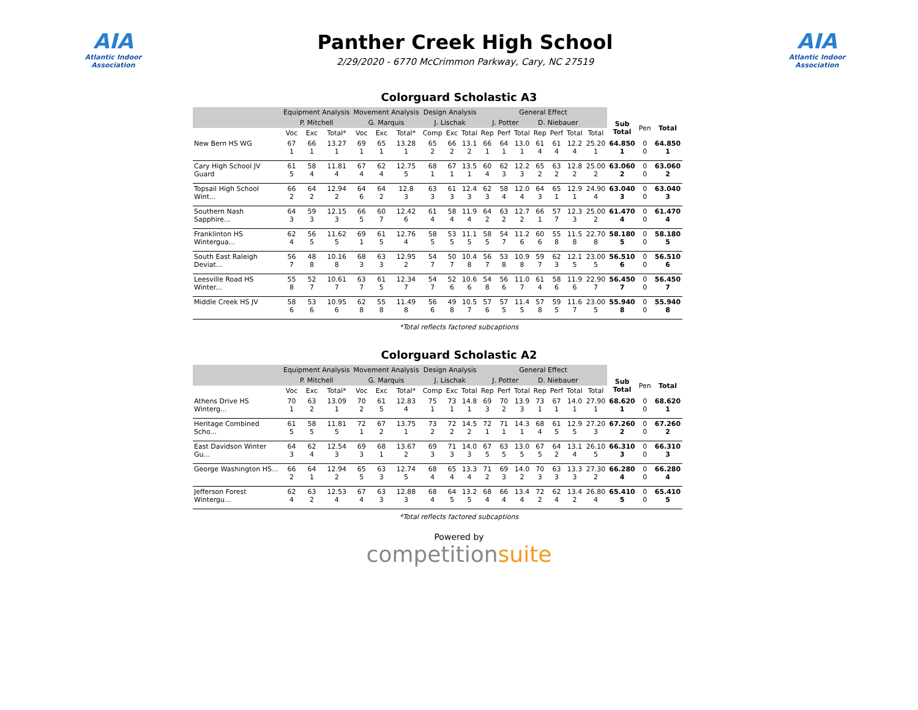AIA
Atlantic Indoor Association
Panther Creek High School
2/29/2020 - 6770 McCrimmon Parkway, Cary, NC 27519
AIA
Atlantic Indoor Association
Colorguard Scholastic A3
| | Equipment Analysis | | | Movement Analysis | | | Design Analysis | | | General Effect | | | | | | | | | |
| --- | --- | --- | --- | --- | --- | --- | --- | --- | --- | --- | --- | --- | --- | --- | --- | --- | --- | --- | --- |
| | P. Mitchell | | | G. Marquis | | | J. Lischak | | | J. Potter | | | D. Niebauer | | | | Sub Total | Pen | Total |
| | Voc | Exc | Total* | Voc | Exc | Total* | Comp | Exc | Total | Rep | Perf | Total | Rep | Perf | Total | Total | | | |
| New Bern HS WG | 67 1 | 66 1 | 13.27 1 | 69 1 | 65 1 | 13.28 1 | 65 2 | 66 2 | 13.1 2 | 66 1 | 64 1 | 13.0 1 | 61 4 | 61 4 | 12.2 4 | 25.20 1 | 64.850 1 | 0 0 | 64.850 1 |
| Cary High School JV Guard | 61 5 | 58 4 | 11.81 4 | 67 4 | 62 4 | 12.75 5 | 68 1 | 67 1 | 13.5 1 | 60 4 | 62 3 | 12.2 3 | 65 2 | 63 2 | 12.8 2 | 25.00 2 | 63.060 2 | 0 0 | 63.060 2 |
| Topsail High School Wint... | 66 2 | 64 2 | 12.94 2 | 64 6 | 64 2 | 12.8 3 | 63 3 | 61 3 | 12.4 3 | 62 3 | 58 4 | 12.0 4 | 64 3 | 65 1 | 12.9 1 | 24.90 4 | 63.040 3 | 0 0 | 63.040 3 |
| Southern Nash Sapphire... | 64 3 | 59 3 | 12.15 3 | 66 5 | 60 7 | 12.42 6 | 61 4 | 58 4 | 11.9 4 | 64 2 | 63 2 | 12.7 2 | 66 1 | 57 7 | 12.3 3 | 25.00 2 | 61.470 4 | 0 0 | 61.470 4 |
| Franklinton HS Wintergua... | 62 4 | 56 5 | 11.62 5 | 69 1 | 61 5 | 12.76 4 | 58 5 | 53 5 | 11.1 5 | 58 5 | 54 7 | 11.2 6 | 60 6 | 55 8 | 11.5 8 | 22.70 8 | 58.180 5 | 0 0 | 58.180 5 |
| South East Raleigh Deviat... | 56 7 | 48 8 | 10.16 8 | 68 3 | 63 3 | 12.95 2 | 54 7 | 50 7 | 10.4 8 | 56 7 | 53 8 | 10.9 8 | 59 7 | 62 3 | 12.1 5 | 23.00 5 | 56.510 6 | 0 0 | 56.510 6 |
| Leesville Road HS Winter... | 55 8 | 52 7 | 10.61 7 | 63 7 | 61 5 | 12.34 7 | 54 7 | 52 6 | 10.6 6 | 54 8 | 56 6 | 11.0 7 | 61 4 | 58 6 | 11.9 6 | 22.90 7 | 56.450 7 | 0 0 | 56.450 7 |
| Middle Creek HS JV | 58 6 | 53 6 | 10.95 6 | 62 8 | 55 8 | 11.49 8 | 56 6 | 49 8 | 10.5 7 | 57 6 | 57 5 | 11.4 5 | 57 8 | 59 5 | 11.6 7 | 23.00 5 | 55.940 8 | 0 0 | 55.940 8 |
*Total reflects factored subcaptions
Colorguard Scholastic A2
| | Equipment Analysis | | | Movement Analysis | | | Design Analysis | | | General Effect | | | | | | | | | |
| --- | --- | --- | --- | --- | --- | --- | --- | --- | --- | --- | --- | --- | --- | --- | --- | --- | --- | --- | --- |
| | P. Mitchell | | | G. Marquis | | | J. Lischak | | | J. Potter | | | D. Niebauer | | | | Sub Total | Pen | Total |
| | Voc | Exc | Total* | Voc | Exc | Total* | Comp | Exc | Total | Rep | Perf | Total | Rep | Perf | Total | Total | | | |
| Athens Drive HS Winterg... | 70 1 | 63 2 | 13.09 1 | 70 2 | 61 5 | 12.83 4 | 75 1 | 73 1 | 14.8 1 | 69 3 | 70 2 | 13.9 3 | 73 1 | 67 1 | 14.0 1 | 27.90 1 | 68.620 1 | 0 0 | 68.620 1 |
| Heritage Combined Scho... | 61 5 | 58 5 | 11.81 5 | 72 1 | 67 2 | 13.75 1 | 73 2 | 72 2 | 14.5 2 | 72 1 | 71 1 | 14.3 1 | 68 4 | 61 5 | 12.9 5 | 27.20 3 | 67.260 2 | 0 0 | 67.260 2 |
| East Davidson Winter Gu... | 64 3 | 62 4 | 12.54 3 | 69 3 | 68 1 | 13.67 2 | 69 3 | 71 3 | 14.0 3 | 67 5 | 63 5 | 13.0 5 | 67 5 | 64 2 | 13.1 4 | 26.10 5 | 66.310 3 | 0 0 | 66.310 3 |
| George Washington HS... | 66 2 | 64 1 | 12.94 2 | 65 5 | 63 3 | 12.74 5 | 68 4 | 65 4 | 13.3 4 | 71 2 | 69 3 | 14.0 2 | 70 3 | 63 3 | 13.3 3 | 27.30 2 | 66.280 4 | 0 0 | 66.280 4 |
| Jefferson Forest Wintergu... | 62 4 | 63 2 | 12.53 4 | 67 4 | 63 3 | 12.88 3 | 68 4 | 64 5 | 13.2 5 | 68 4 | 66 4 | 13.4 4 | 72 2 | 62 4 | 13.4 2 | 26.80 4 | 65.410 5 | 0 0 | 65.410 5 |
*Total reflects factored subcaptions
Powered by
competitionsuite